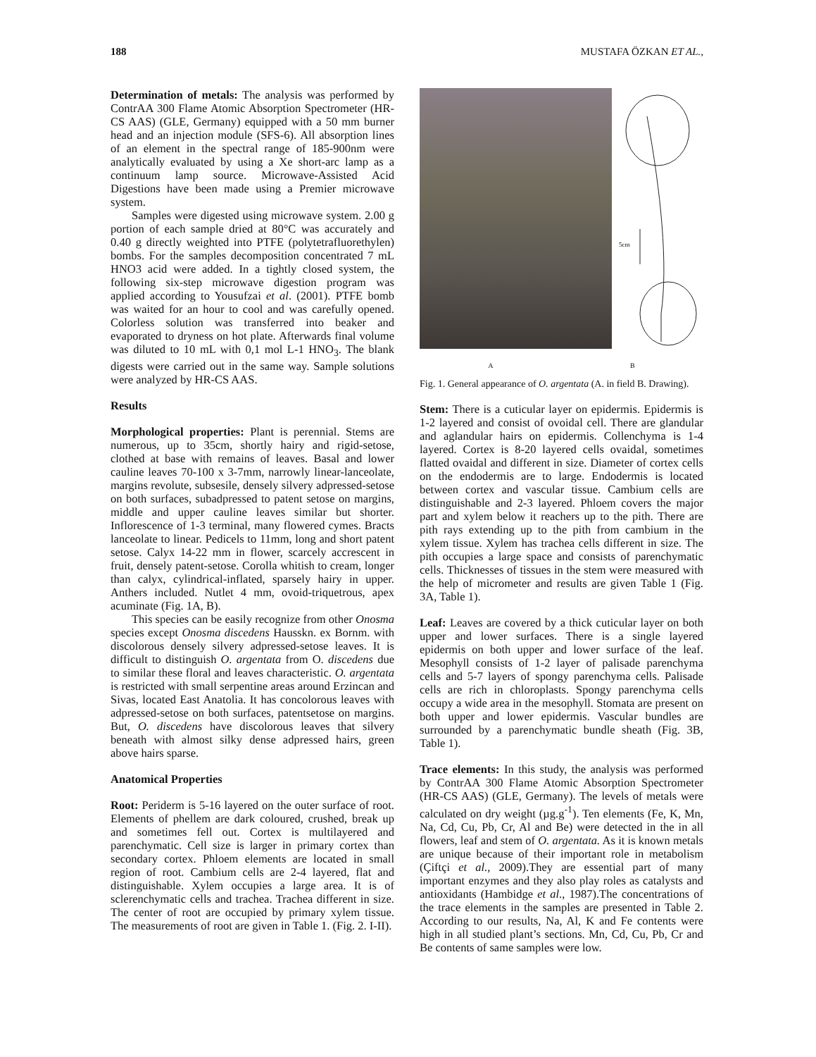188 MUSTAFA ÖZKAN ET AL.,
Determination of metals: The analysis was performed by ContrAA 300 Flame Atomic Absorption Spectrometer (HR-CS AAS) (GLE, Germany) equipped with a 50 mm burner head and an injection module (SFS-6). All absorption lines of an element in the spectral range of 185-900nm were analytically evaluated by using a Xe short-arc lamp as a continuum lamp source. Microwave-Assisted Acid Digestions have been made using a Premier microwave system.
Samples were digested using microwave system. 2.00 g portion of each sample dried at 80°C was accurately and 0.40 g directly weighted into PTFE (polytetrafluorethylen) bombs. For the samples decomposition concentrated 7 mL HNO3 acid were added. In a tightly closed system, the following six-step microwave digestion program was applied according to Yousufzai et al. (2001). PTFE bomb was waited for an hour to cool and was carefully opened. Colorless solution was transferred into beaker and evaporated to dryness on hot plate. Afterwards final volume was diluted to 10 mL with 0,1 mol L-1 HNO<sub>3</sub>. The blank digests were carried out in the same way. Sample solutions were analyzed by HR-CS AAS.
Results
Morphological properties: Plant is perennial. Stems are numerous, up to 35cm, shortly hairy and rigid-setose, clothed at base with remains of leaves. Basal and lower cauline leaves 70-100 x 3-7mm, narrowly linear-lanceolate, margins revolute, subsesile, densely silvery adpressed-setose on both surfaces, subadpressed to patent setose on margins, middle and upper cauline leaves similar but shorter. Inflorescence of 1-3 terminal, many flowered cymes. Bracts lanceolate to linear. Pedicels to 11mm, long and short patent setose. Calyx 14-22 mm in flower, scarcely accrescent in fruit, densely patent-setose. Corolla whitish to cream, longer than calyx, cylindrical-inflated, sparsely hairy in upper. Anthers included. Nutlet 4 mm, ovoid-triquetrous, apex acuminate (Fig. 1A, B).
This species can be easily recognize from other Onosma species except Onosma discedens Hausskn. ex Bornm. with discolorous densely silvery adpressed-setose leaves. It is difficult to distinguish O. argentata from O. discedens due to similar these floral and leaves characteristic. O. argentata is restricted with small serpentine areas around Erzincan and Sivas, located East Anatolia. It has concolorous leaves with adpressed-setose on both surfaces, patentsetose on margins. But, O. discedens have discolorous leaves that silvery beneath with almost silky dense adpressed hairs, green above hairs sparse.
Anatomical Properties
Root: Periderm is 5-16 layered on the outer surface of root. Elements of phellem are dark coloured, crushed, break up and sometimes fell out. Cortex is multilayered and parenchymatic. Cell size is larger in primary cortex than secondary cortex. Phloem elements are located in small region of root. Cambium cells are 2-4 layered, flat and distinguishable. Xylem occupies a large area. It is of sclerenchymatic cells and trachea. Trachea different in size. The center of root are occupied by primary xylem tissue. The measurements of root are given in Table 1. (Fig. 2. I-II).
5cm
A B
Fig. 1. General appearance of O. argentata (A. in field B. Drawing).
Stem: There is a cuticular layer on epidermis. Epidermis is 1-2 layered and consist of ovoidal cell. There are glandular and aglandular hairs on epidermis. Collenchyma is 1-4 layered. Cortex is 8-20 layered cells ovaidal, sometimes flatted ovaidal and different in size. Diameter of cortex cells on the endodermis are to large. Endodermis is located between cortex and vascular tissue. Cambium cells are distinguishable and 2-3 layered. Phloem covers the major part and xylem below it reachers up to the pith. There are pith rays extending up to the pith from cambium in the xylem tissue. Xylem has trachea cells different in size. The pith occupies a large space and consists of parenchymatic cells. Thicknesses of tissues in the stem were measured with the help of micrometer and results are given Table 1 (Fig. 3A, Table 1).
Leaf: Leaves are covered by a thick cuticular layer on both upper and lower surfaces. There is a single layered epidermis on both upper and lower surface of the leaf. Mesophyll consists of 1-2 layer of palisade parenchyma cells and 5-7 layers of spongy parenchyma cells. Palisade cells are rich in chloroplasts. Spongy parenchyma cells occupy a wide area in the mesophyll. Stomata are present on both upper and lower epidermis. Vascular bundles are surrounded by a parenchymatic bundle sheath (Fig. 3B, Table 1).
Trace elements: In this study, the analysis was performed by ContrAA 300 Flame Atomic Absorption Spectrometer (HR-CS AAS) (GLE, Germany). The levels of metals were calculated on dry weight (µg.g<sup>-1</sup>). Ten elements (Fe, K, Mn, Na, Cd, Cu, Pb, Cr, Al and Be) were detected in the in all flowers, leaf and stem of O. argentata. As it is known metals are unique because of their important role in metabolism (Çiftçi et al., 2009).They are essential part of many important enzymes and they also play roles as catalysts and antioxidants (Hambidge et al., 1987).The concentrations of the trace elements in the samples are presented in Table 2. According to our results, Na, Al, K and Fe contents were high in all studied plant’s sections. Mn, Cd, Cu, Pb, Cr and Be contents of same samples were low.